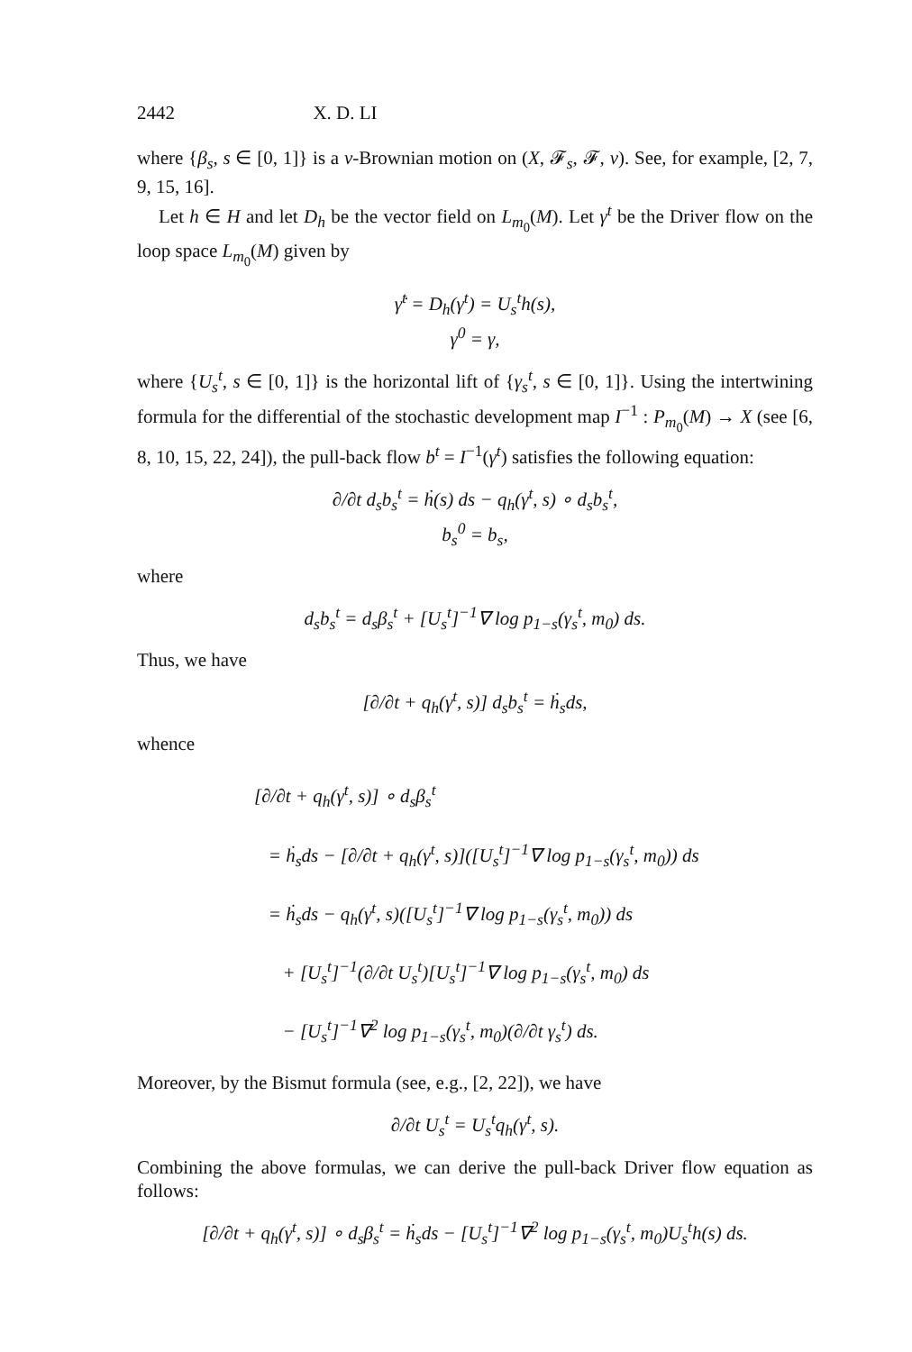2442 X. D. LI
where {β<sub>s</sub>, s ∈ [0, 1]} is a ν-Brownian motion on (X, 𝓕<sub>s</sub>, 𝓕, ν). See, for example, [2, 7, 9, 15, 16].
Let h ∈ H and let D<sub>h</sub> be the vector field on L<sub>m<sub>0</sub></sub>(M). Let γ<sup>t</sup> be the Driver flow on the loop space L<sub>m<sub>0</sub></sub>(M) given by
γ̇<sup>t</sup> = D<sub>h</sub>(γ<sup>t</sup>) = U<sub>s</sub><sup>t</sup>h(s),
γ<sup>0</sup> = γ,
where {U<sub>s</sub><sup>t</sup>, s ∈ [0, 1]} is the horizontal lift of {γ<sub>s</sub><sup>t</sup>, s ∈ [0, 1]}. Using the intertwining formula for the differential of the stochastic development map I<sup>−1</sup> : P<sub>m<sub>0</sub></sub>(M) → X (see [6, 8, 10, 15, 22, 24]), the pull-back flow b<sup>t</sup> = I<sup>−1</sup>(γ<sup>t</sup>) satisfies the following equation:
∂/∂t d<sub>s</sub>b<sub>s</sub><sup>t</sup> = ḣ(s) ds − q<sub>h</sub>(γ<sup>t</sup>, s) ∘ d<sub>s</sub>b<sub>s</sub><sup>t</sup>,
b<sub>s</sub><sup>0</sup> = b<sub>s</sub>,
where
d<sub>s</sub>b<sub>s</sub><sup>t</sup> = d<sub>s</sub>β<sub>s</sub><sup>t</sup> + [U<sub>s</sub><sup>t</sup>]<sup>−1</sup>∇ log p<sub>1−s</sub>(γ<sub>s</sub><sup>t</sup>, m<sub>0</sub>) ds.
Thus, we have
[∂/∂t + q<sub>h</sub>(γ<sup>t</sup>, s)] d<sub>s</sub>b<sub>s</sub><sup>t</sup> = ḣ<sub>s</sub>ds,
whence
[∂/∂t + q<sub>h</sub>(γ<sup>t</sup>, s)] ∘ d<sub>s</sub>β<sub>s</sub><sup>t</sup>
= ḣ<sub>s</sub>ds − [∂/∂t + q<sub>h</sub>(γ<sup>t</sup>, s)]([U<sub>s</sub><sup>t</sup>]<sup>−1</sup>∇ log p<sub>1−s</sub>(γ<sub>s</sub><sup>t</sup>, m<sub>0</sub>)) ds
= ḣ<sub>s</sub>ds − q<sub>h</sub>(γ<sup>t</sup>, s)([U<sub>s</sub><sup>t</sup>]<sup>−1</sup>∇ log p<sub>1−s</sub>(γ<sub>s</sub><sup>t</sup>, m<sub>0</sub>)) ds
+ [U<sub>s</sub><sup>t</sup>]<sup>−1</sup>(∂/∂t U<sub>s</sub><sup>t</sup>)[U<sub>s</sub><sup>t</sup>]<sup>−1</sup>∇ log p<sub>1−s</sub>(γ<sub>s</sub><sup>t</sup>, m<sub>0</sub>) ds
− [U<sub>s</sub><sup>t</sup>]<sup>−1</sup>∇<sup>2</sup> log p<sub>1−s</sub>(γ<sub>s</sub><sup>t</sup>, m<sub>0</sub>)(∂/∂t γ<sub>s</sub><sup>t</sup>) ds.
Moreover, by the Bismut formula (see, e.g., [2, 22]), we have
∂/∂t U<sub>s</sub><sup>t</sup> = U<sub>s</sub><sup>t</sup>q<sub>h</sub>(γ<sup>t</sup>, s).
Combining the above formulas, we can derive the pull-back Driver flow equation as follows:
[∂/∂t + q<sub>h</sub>(γ<sup>t</sup>, s)] ∘ d<sub>s</sub>β<sub>s</sub><sup>t</sup> = ḣ<sub>s</sub>ds − [U<sub>s</sub><sup>t</sup>]<sup>−1</sup>∇<sup>2</sup> log p<sub>1−s</sub>(γ<sub>s</sub><sup>t</sup>, m<sub>0</sub>)U<sub>s</sub><sup>t</sup>h(s) ds.